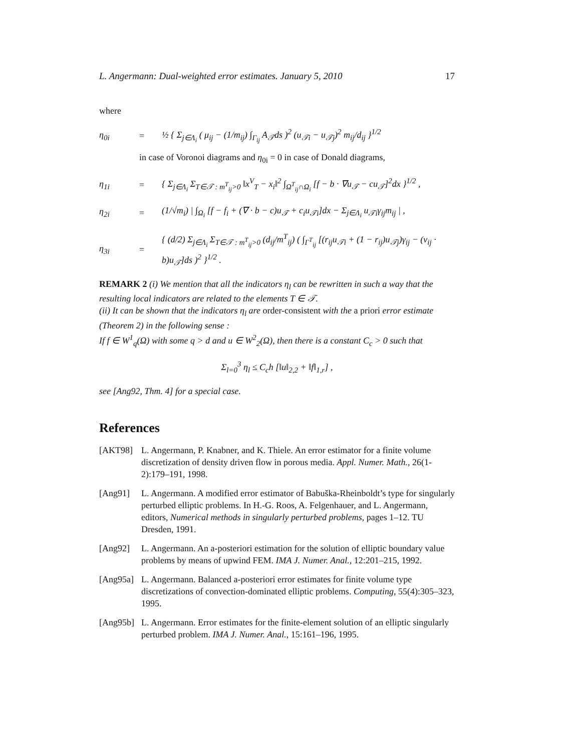L. Angermann: Dual-weighted error estimates. January 5, 2010 17
where
η<sub>0i</sub> = ½ { Σ<sub>j∈Λ<sub>i</sub></sub> ( μ<sub>ij</sub> − (1/m<sub>ij</sub>) ∫<sub>Γ<sub>ij</sub></sub> A<sub>𝒯</sub>ds )<sup>2</sup> (u<sub>𝒯i</sub> − u<sub>𝒯j</sub>)<sup>2</sup> m<sub>ij</sub>/d<sub>ij</sub> }<sup>1/2</sup>
in case of Voronoi diagrams and η<sub>0i</sub> = 0 in case of Donald diagrams,
η<sub>1i</sub> = { Σ<sub>j∈Λ<sub>i</sub></sub> Σ<sub>T∈𝒯 : m<sup>T</sup><sub>ij</sub>>0</sub> ‖x<sup>V</sup><sub>T</sub> − x<sub>i</sub>‖<sup>2</sup> ∫<sub>Ω<sup>T</sup><sub>ij</sub>∩Ω<sub>i</sub></sub> [f − b · ∇u<sub>𝒯</sub> − cu<sub>𝒯</sub>]<sup>2</sup>dx }<sup>1/2</sup> ,
η<sub>2i</sub> = (1/√m<sub>i</sub>) | ∫<sub>Ω<sub>i</sub></sub> [f − f<sub>i</sub> + (∇ · b − c)u<sub>𝒯</sub> + c<sub>i</sub>u<sub>𝒯i</sub>]dx − Σ<sub>j∈Λ<sub>i</sub></sub> u<sub>𝒯i</sub>γ<sub>ij</sub>m<sub>ij</sub> | ,
η<sub>3i</sub> = { (d/2) Σ<sub>j∈Λ<sub>i</sub></sub> Σ<sub>T∈𝒯 : m<sup>T</sup><sub>ij</sub>>0</sub> (d<sub>ij</sub>/m<sup>T</sup><sub>ij</sub>) ( ∫<sub>Γ<sup>T</sup><sub>ij</sub></sub> [(r<sub>ij</sub>u<sub>𝒯i</sub> + (1 − r<sub>ij</sub>)u<sub>𝒯j</sub>)γ<sub>ij</sub> − (ν<sub>ij</sub> · b)u<sub>𝒯</sub>]ds )<sup>2</sup> }<sup>1/2</sup> .
REMARK 2 (i) We mention that all the indicators η<sub>l</sub> can be rewritten in such a way that the resulting local indicators are related to the elements T ∈ 𝒯.
(ii) It can be shown that the indicators η<sub>l</sub> are order-consistent with the a priori error estimate (Theorem 2) in the following sense :
If f ∈ W<sup>1</sup><sub>q</sub>(Ω) with some q > d and u ∈ W<sup>2</sup><sub>2</sub>(Ω), then there is a constant C<sub>c</sub> > 0 such that
Σ<sub>l=0</sub><sup>3</sup> η<sub>l</sub> ≤ C<sub>c</sub>h [‖u‖<sub>2,2</sub> + ‖f‖<sub>1,r</sub>] ,
see [Ang92, Thm. 4] for a special case.
References
[AKT98] L. Angermann, P. Knabner, and K. Thiele. An error estimator for a finite volume discretization of density driven flow in porous media. Appl. Numer. Math., 26(1-2):179–191, 1998.
[Ang91] L. Angermann. A modified error estimator of Babuška-Rheinboldt’s type for singularly perturbed elliptic problems. In H.-G. Roos, A. Felgenhauer, and L. Angermann, editors, Numerical methods in singularly perturbed problems, pages 1–12. TU Dresden, 1991.
[Ang92] L. Angermann. An a-posteriori estimation for the solution of elliptic boundary value problems by means of upwind FEM. IMA J. Numer. Anal., 12:201–215, 1992.
[Ang95a] L. Angermann. Balanced a-posteriori error estimates for finite volume type discretizations of convection-dominated elliptic problems. Computing, 55(4):305–323, 1995.
[Ang95b] L. Angermann. Error estimates for the finite-element solution of an elliptic singularly perturbed problem. IMA J. Numer. Anal., 15:161–196, 1995.